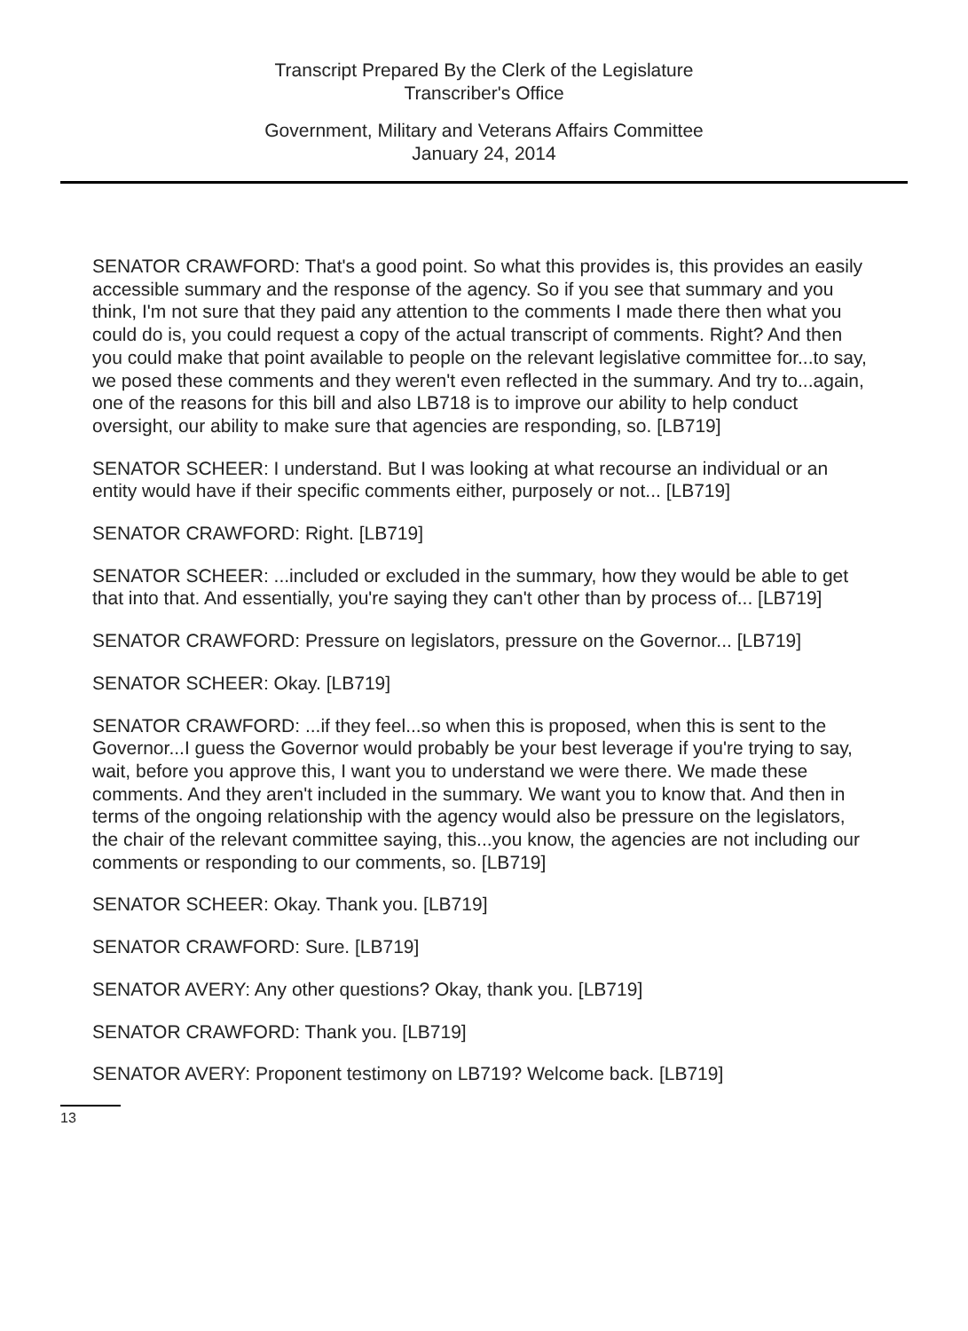Transcript Prepared By the Clerk of the Legislature
Transcriber's Office
Government, Military and Veterans Affairs Committee
January 24, 2014
SENATOR CRAWFORD: That's a good point. So what this provides is, this provides an easily accessible summary and the response of the agency. So if you see that summary and you think, I'm not sure that they paid any attention to the comments I made there then what you could do is, you could request a copy of the actual transcript of comments. Right? And then you could make that point available to people on the relevant legislative committee for...to say, we posed these comments and they weren't even reflected in the summary. And try to...again, one of the reasons for this bill and also LB718 is to improve our ability to help conduct oversight, our ability to make sure that agencies are responding, so. [LB719]
SENATOR SCHEER: I understand. But I was looking at what recourse an individual or an entity would have if their specific comments either, purposely or not... [LB719]
SENATOR CRAWFORD: Right. [LB719]
SENATOR SCHEER: ...included or excluded in the summary, how they would be able to get that into that. And essentially, you're saying they can't other than by process of... [LB719]
SENATOR CRAWFORD: Pressure on legislators, pressure on the Governor... [LB719]
SENATOR SCHEER: Okay. [LB719]
SENATOR CRAWFORD: ...if they feel...so when this is proposed, when this is sent to the Governor...I guess the Governor would probably be your best leverage if you're trying to say, wait, before you approve this, I want you to understand we were there. We made these comments. And they aren't included in the summary. We want you to know that. And then in terms of the ongoing relationship with the agency would also be pressure on the legislators, the chair of the relevant committee saying, this...you know, the agencies are not including our comments or responding to our comments, so. [LB719]
SENATOR SCHEER: Okay. Thank you. [LB719]
SENATOR CRAWFORD: Sure. [LB719]
SENATOR AVERY: Any other questions? Okay, thank you. [LB719]
SENATOR CRAWFORD: Thank you. [LB719]
SENATOR AVERY: Proponent testimony on LB719? Welcome back. [LB719]
13